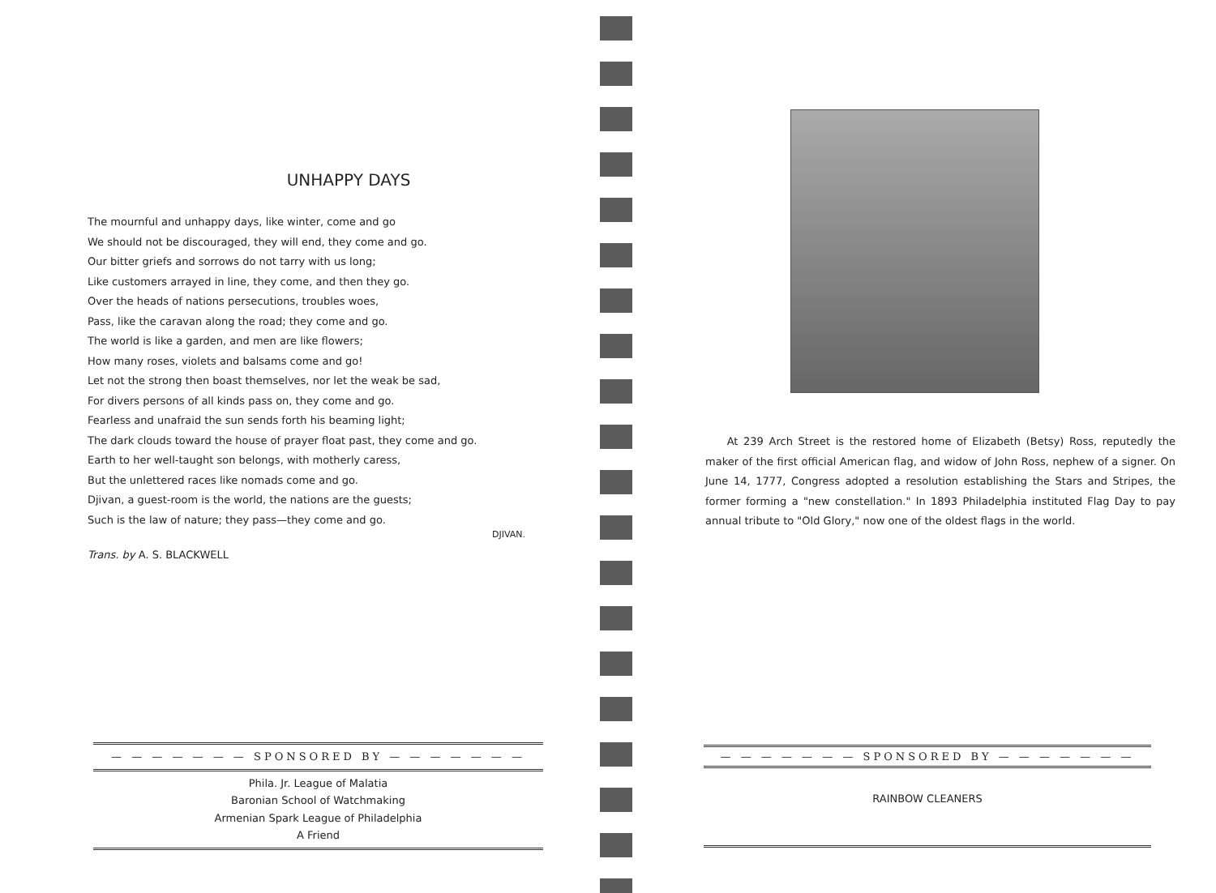UNHAPPY DAYS
The mournful and unhappy days, like winter, come and go
We should not be discouraged, they will end, they come and go.
Our bitter griefs and sorrows do not tarry with us long;
Like customers arrayed in line, they come, and then they go.
Over the heads of nations persecutions, troubles woes,
Pass, like the caravan along the road; they come and go.
The world is like a garden, and men are like flowers;
How many roses, violets and balsams come and go!
Let not the strong then boast themselves, nor let the weak be sad,
For divers persons of all kinds pass on, they come and go.
Fearless and unafraid the sun sends forth his beaming light;
The dark clouds toward the house of prayer float past, they come and go.
Earth to her well-taught son belongs, with motherly caress,
But the unlettered races like nomads come and go.
Djivan, a guest-room is the world, the nations are the guests;
Such is the law of nature; they pass—they come and go.
DJIVAN.
Trans. by A. S. BLACKWELL
— — — — — — — SPONSORED BY — — — — — — —
Phila. Jr. League of Malatia
Baronian School of Watchmaking
Armenian Spark League of Philadelphia
A Friend
At 239 Arch Street is the restored home of Elizabeth (Betsy) Ross, reputedly the maker of the first official American flag, and widow of John Ross, nephew of a signer. On June 14, 1777, Congress adopted a resolution establishing the Stars and Stripes, the former forming a "new constellation." In 1893 Philadelphia instituted Flag Day to pay annual tribute to "Old Glory," now one of the oldest flags in the world.
— — — — — — — SPONSORED BY — — — — — — —
RAINBOW CLEANERS